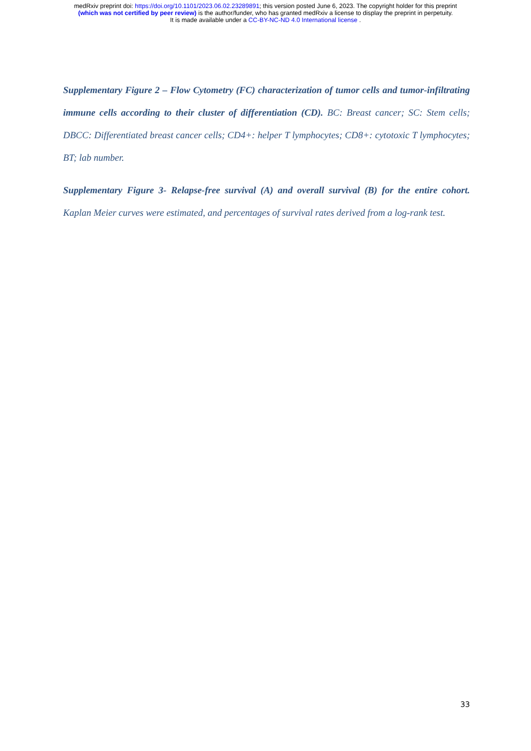medRxiv preprint doi: https://doi.org/10.1101/2023.06.02.23289891; this version posted June 6, 2023. The copyright holder for this preprint
(which was not certified by peer review) is the author/funder, who has granted medRxiv a license to display the preprint in perpetuity.
It is made available under a CC-BY-NC-ND 4.0 International license .
Supplementary Figure 2 – Flow Cytometry (FC) characterization of tumor cells and tumor-infiltrating immune cells according to their cluster of differentiation (CD). BC: Breast cancer; SC: Stem cells; DBCC: Differentiated breast cancer cells; CD4+: helper T lymphocytes; CD8+: cytotoxic T lymphocytes; BT; lab number.
Supplementary Figure 3- Relapse-free survival (A) and overall survival (B) for the entire cohort. Kaplan Meier curves were estimated, and percentages of survival rates derived from a log-rank test.
33